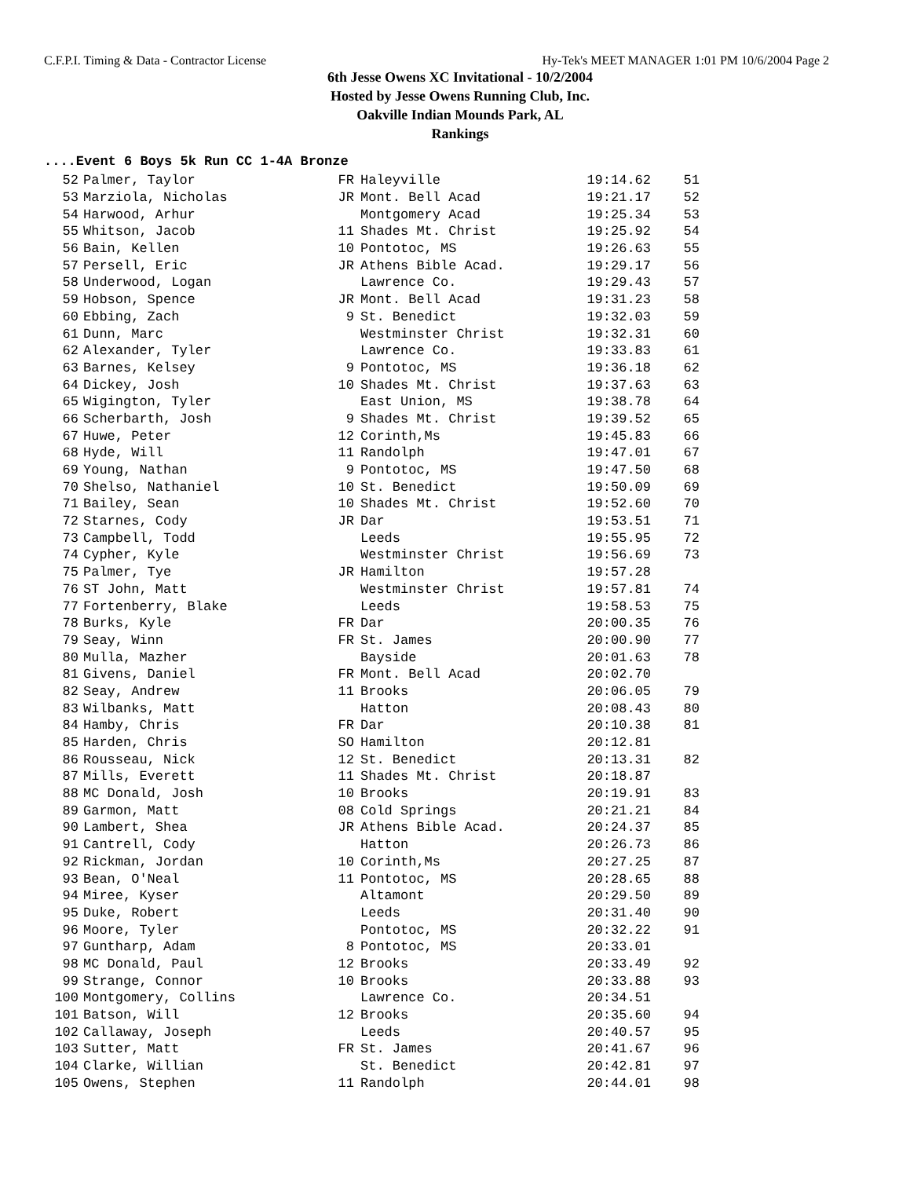C.F.P.I. Timing & Data - Contractor License Hy-Tek's MEET MANAGER 1:01 PM 10/6/2004 Page 2
6th Jesse Owens XC Invitational - 10/2/2004
Hosted by Jesse Owens Running Club, Inc.
Oakville Indian Mounds Park, AL
Rankings
....Event 6 Boys 5k Run CC 1-4A Bronze
| 52 | Palmer, Taylor | FR | Haleyville | 19:14.62 | 51 |
| 53 | Marziola, Nicholas | JR | Mont. Bell Acad | 19:21.17 | 52 |
| 54 | Harwood, Arhur | | Montgomery Acad | 19:25.34 | 53 |
| 55 | Whitson, Jacob | 11 | Shades Mt. Christ | 19:25.92 | 54 |
| 56 | Bain, Kellen | 10 | Pontotoc, MS | 19:26.63 | 55 |
| 57 | Persell, Eric | JR | Athens Bible Acad. | 19:29.17 | 56 |
| 58 | Underwood, Logan | | Lawrence Co. | 19:29.43 | 57 |
| 59 | Hobson, Spence | JR | Mont. Bell Acad | 19:31.23 | 58 |
| 60 | Ebbing, Zach | 9 | St. Benedict | 19:32.03 | 59 |
| 61 | Dunn, Marc | | Westminster Christ | 19:32.31 | 60 |
| 62 | Alexander, Tyler | | Lawrence Co. | 19:33.83 | 61 |
| 63 | Barnes, Kelsey | 9 | Pontotoc, MS | 19:36.18 | 62 |
| 64 | Dickey, Josh | 10 | Shades Mt. Christ | 19:37.63 | 63 |
| 65 | Wigington, Tyler | | East Union, MS | 19:38.78 | 64 |
| 66 | Scherbarth, Josh | 9 | Shades Mt. Christ | 19:39.52 | 65 |
| 67 | Huwe, Peter | 12 | Corinth,Ms | 19:45.83 | 66 |
| 68 | Hyde, Will | 11 | Randolph | 19:47.01 | 67 |
| 69 | Young, Nathan | 9 | Pontotoc, MS | 19:47.50 | 68 |
| 70 | Shelso, Nathaniel | 10 | St. Benedict | 19:50.09 | 69 |
| 71 | Bailey, Sean | 10 | Shades Mt. Christ | 19:52.60 | 70 |
| 72 | Starnes, Cody | JR | Dar | 19:53.51 | 71 |
| 73 | Campbell, Todd | | Leeds | 19:55.95 | 72 |
| 74 | Cypher, Kyle | | Westminster Christ | 19:56.69 | 73 |
| 75 | Palmer, Tye | JR | Hamilton | 19:57.28 | |
| 76 | ST John, Matt | | Westminster Christ | 19:57.81 | 74 |
| 77 | Fortenberry, Blake | | Leeds | 19:58.53 | 75 |
| 78 | Burks, Kyle | FR | Dar | 20:00.35 | 76 |
| 79 | Seay, Winn | FR | St. James | 20:00.90 | 77 |
| 80 | Mulla, Mazher | | Bayside | 20:01.63 | 78 |
| 81 | Givens, Daniel | FR | Mont. Bell Acad | 20:02.70 | |
| 82 | Seay, Andrew | 11 | Brooks | 20:06.05 | 79 |
| 83 | Wilbanks, Matt | | Hatton | 20:08.43 | 80 |
| 84 | Hamby, Chris | FR | Dar | 20:10.38 | 81 |
| 85 | Harden, Chris | SO | Hamilton | 20:12.81 | |
| 86 | Rousseau, Nick | 12 | St. Benedict | 20:13.31 | 82 |
| 87 | Mills, Everett | 11 | Shades Mt. Christ | 20:18.87 | |
| 88 | MC Donald, Josh | 10 | Brooks | 20:19.91 | 83 |
| 89 | Garmon, Matt | 08 | Cold Springs | 20:21.21 | 84 |
| 90 | Lambert, Shea | JR | Athens Bible Acad. | 20:24.37 | 85 |
| 91 | Cantrell, Cody | | Hatton | 20:26.73 | 86 |
| 92 | Rickman, Jordan | 10 | Corinth,Ms | 20:27.25 | 87 |
| 93 | Bean, O'Neal | 11 | Pontotoc, MS | 20:28.65 | 88 |
| 94 | Miree, Kyser | | Altamont | 20:29.50 | 89 |
| 95 | Duke, Robert | | Leeds | 20:31.40 | 90 |
| 96 | Moore, Tyler | | Pontotoc, MS | 20:32.22 | 91 |
| 97 | Guntharp, Adam | 8 | Pontotoc, MS | 20:33.01 | |
| 98 | MC Donald, Paul | 12 | Brooks | 20:33.49 | 92 |
| 99 | Strange, Connor | 10 | Brooks | 20:33.88 | 93 |
| 100 | Montgomery, Collins | | Lawrence Co. | 20:34.51 | |
| 101 | Batson, Will | 12 | Brooks | 20:35.60 | 94 |
| 102 | Callaway, Joseph | | Leeds | 20:40.57 | 95 |
| 103 | Sutter, Matt | FR | St. James | 20:41.67 | 96 |
| 104 | Clarke, Willian | | St. Benedict | 20:42.81 | 97 |
| 105 | Owens, Stephen | 11 | Randolph | 20:44.01 | 98 |